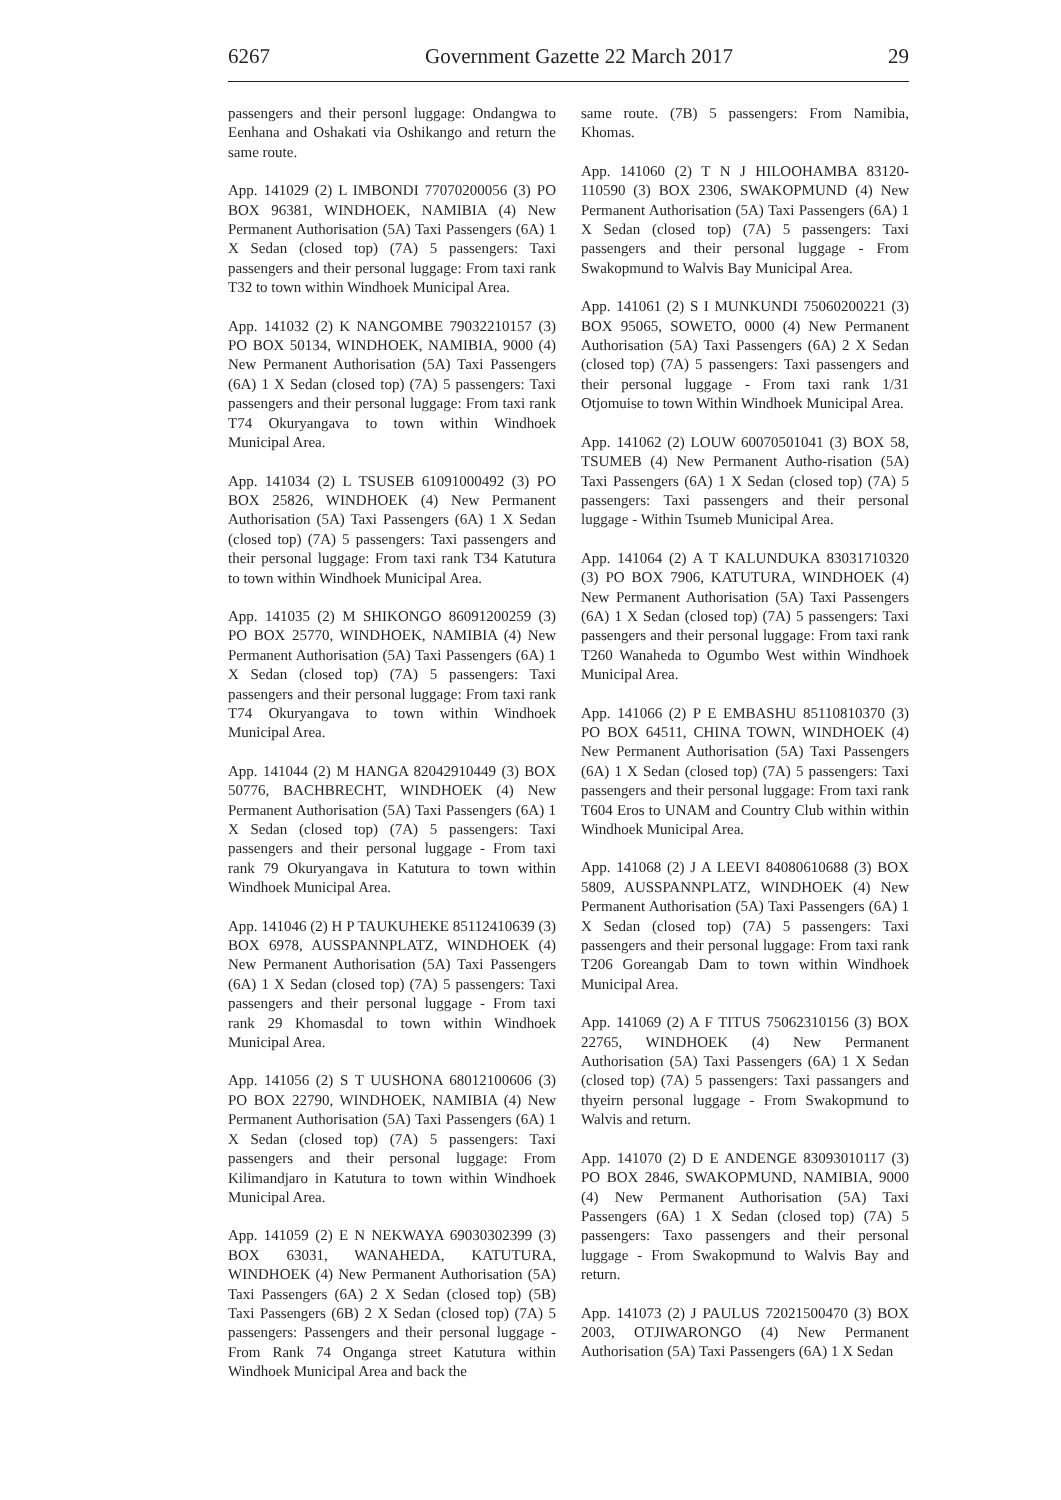6267 Government Gazette 22 March 2017 29
passengers and their personl luggage: Ondangwa to Eenhana and Oshakati via Oshikango and return the same route.
App. 141029 (2) L IMBONDI 77070200056 (3) PO BOX 96381, WINDHOEK, NAMIBIA (4) New Permanent Authorisation (5A) Taxi Passengers (6A) 1 X Sedan (closed top) (7A) 5 passengers: Taxi passengers and their personal luggage: From taxi rank T32 to town within Windhoek Municipal Area.
App. 141032 (2) K NANGOMBE 79032210157 (3) PO BOX 50134, WINDHOEK, NAMIBIA, 9000 (4) New Permanent Authorisation (5A) Taxi Passengers (6A) 1 X Sedan (closed top) (7A) 5 passengers: Taxi passengers and their personal luggage: From taxi rank T74 Okuryangava to town within Windhoek Municipal Area.
App. 141034 (2) L TSUSEB 61091000492 (3) PO BOX 25826, WINDHOEK (4) New Permanent Authorisation (5A) Taxi Passengers (6A) 1 X Sedan (closed top) (7A) 5 passengers: Taxi passengers and their personal luggage: From taxi rank T34 Katutura to town within Windhoek Municipal Area.
App. 141035 (2) M SHIKONGO 86091200259 (3) PO BOX 25770, WINDHOEK, NAMIBIA (4) New Permanent Authorisation (5A) Taxi Passengers (6A) 1 X Sedan (closed top) (7A) 5 passengers: Taxi passengers and their personal luggage: From taxi rank T74 Okuryangava to town within Windhoek Municipal Area.
App. 141044 (2) M HANGA 82042910449 (3) BOX 50776, BACHBRECHT, WINDHOEK (4) New Permanent Authorisation (5A) Taxi Passengers (6A) 1 X Sedan (closed top) (7A) 5 passengers: Taxi passengers and their personal luggage - From taxi rank 79 Okuryangava in Katutura to town within Windhoek Municipal Area.
App. 141046 (2) H P TAUKUHEKE 85112410639 (3) BOX 6978, AUSSPANNPLATZ, WINDHOEK (4) New Permanent Authorisation (5A) Taxi Passengers (6A) 1 X Sedan (closed top) (7A) 5 passengers: Taxi passengers and their personal luggage - From taxi rank 29 Khomasdal to town within Windhoek Municipal Area.
App. 141056 (2) S T UUSHONA 68012100606 (3) PO BOX 22790, WINDHOEK, NAMIBIA (4) New Permanent Authorisation (5A) Taxi Passengers (6A) 1 X Sedan (closed top) (7A) 5 passengers: Taxi passengers and their personal luggage: From Kilimandjaro in Katutura to town within Windhoek Municipal Area.
App. 141059 (2) E N NEKWAYA 69030302399 (3) BOX 63031, WANAHEDA, KATUTURA, WINDHOEK (4) New Permanent Authorisation (5A) Taxi Passengers (6A) 2 X Sedan (closed top) (5B) Taxi Passengers (6B) 2 X Sedan (closed top) (7A) 5 passengers: Passengers and their personal luggage - From Rank 74 Onganga street Katutura within Windhoek Municipal Area and back the
same route. (7B) 5 passengers: From Namibia, Khomas.
App. 141060 (2) T N J HILOOHAMBA 83120-110590 (3) BOX 2306, SWAKOPMUND (4) New Permanent Authorisation (5A) Taxi Passengers (6A) 1 X Sedan (closed top) (7A) 5 passengers: Taxi passengers and their personal luggage - From Swakopmund to Walvis Bay Municipal Area.
App. 141061 (2) S I MUNKUNDI 75060200221 (3) BOX 95065, SOWETO, 0000 (4) New Permanent Authorisation (5A) Taxi Passengers (6A) 2 X Sedan (closed top) (7A) 5 passengers: Taxi passengers and their personal luggage - From taxi rank 1/31 Otjomuise to town Within Windhoek Municipal Area.
App. 141062 (2) LOUW 60070501041 (3) BOX 58, TSUMEB (4) New Permanent Autho-risation (5A) Taxi Passengers (6A) 1 X Sedan (closed top) (7A) 5 passengers: Taxi passengers and their personal luggage - Within Tsumeb Municipal Area.
App. 141064 (2) A T KALUNDUKA 83031710320 (3) PO BOX 7906, KATUTURA, WINDHOEK (4) New Permanent Authorisation (5A) Taxi Passengers (6A) 1 X Sedan (closed top) (7A) 5 passengers: Taxi passengers and their personal luggage: From taxi rank T260 Wanaheda to Ogumbo West within Windhoek Municipal Area.
App. 141066 (2) P E EMBASHU 85110810370 (3) PO BOX 64511, CHINA TOWN, WINDHOEK (4) New Permanent Authorisation (5A) Taxi Passengers (6A) 1 X Sedan (closed top) (7A) 5 passengers: Taxi passengers and their personal luggage: From taxi rank T604 Eros to UNAM and Country Club within within Windhoek Municipal Area.
App. 141068 (2) J A LEEVI 84080610688 (3) BOX 5809, AUSSPANNPLATZ, WINDHOEK (4) New Permanent Authorisation (5A) Taxi Passengers (6A) 1 X Sedan (closed top) (7A) 5 passengers: Taxi passengers and their personal luggage: From taxi rank T206 Goreangab Dam to town within Windhoek Municipal Area.
App. 141069 (2) A F TITUS 75062310156 (3) BOX 22765, WINDHOEK (4) New Permanent Authorisation (5A) Taxi Passengers (6A) 1 X Sedan (closed top) (7A) 5 passengers: Taxi passangers and thyeirn personal luggage - From Swakopmund to Walvis and return.
App. 141070 (2) D E ANDENGE 83093010117 (3) PO BOX 2846, SWAKOPMUND, NAMIBIA, 9000 (4) New Permanent Authorisation (5A) Taxi Passengers (6A) 1 X Sedan (closed top) (7A) 5 passengers: Taxo passengers and their personal luggage - From Swakopmund to Walvis Bay and return.
App. 141073 (2) J PAULUS 72021500470 (3) BOX 2003, OTJIWARONGO (4) New Permanent Authorisation (5A) Taxi Passengers (6A) 1 X Sedan